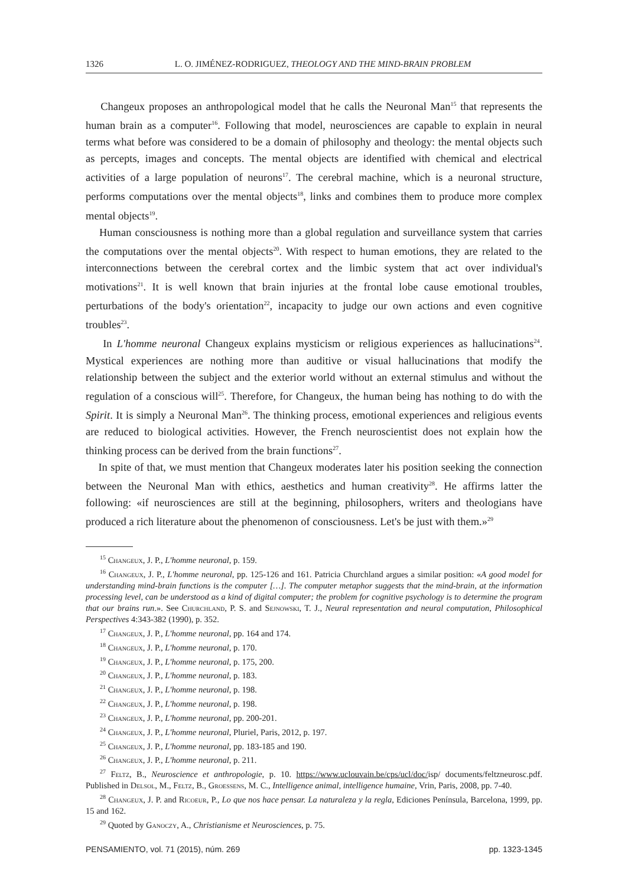1326 L. O. JIMÉNEZ-RODRIGUEZ, THEOLOGY AND THE MIND-BRAIN PROBLEM
Changeux proposes an anthropological model that he calls the Neuronal Man<sup>15</sup> that represents the human brain as a computer<sup>16</sup>. Following that model, neurosciences are capable to explain in neural terms what before was considered to be a domain of philosophy and theology: the mental objects such as percepts, images and concepts. The mental objects are identified with chemical and electrical activities of a large population of neurons<sup>17</sup>. The cerebral machine, which is a neuronal structure, performs computations over the mental objects<sup>18</sup>, links and combines them to produce more complex mental objects<sup>19</sup>.
Human consciousness is nothing more than a global regulation and surveillance system that carries the computations over the mental objects<sup>20</sup>. With respect to human emotions, they are related to the interconnections between the cerebral cortex and the limbic system that act over individual's motivations<sup>21</sup>. It is well known that brain injuries at the frontal lobe cause emotional troubles, perturbations of the body's orientation<sup>22</sup>, incapacity to judge our own actions and even cognitive troubles<sup>23</sup>.
In L'homme neuronal Changeux explains mysticism or religious experiences as hallucinations<sup>24</sup>. Mystical experiences are nothing more than auditive or visual hallucinations that modify the relationship between the subject and the exterior world without an external stimulus and without the regulation of a conscious will<sup>25</sup>. Therefore, for Changeux, the human being has nothing to do with the Spirit. It is simply a Neuronal Man<sup>26</sup>. The thinking process, emotional experiences and religious events are reduced to biological activities. However, the French neuroscientist does not explain how the thinking process can be derived from the brain functions<sup>27</sup>.
In spite of that, we must mention that Changeux moderates later his position seeking the connection between the Neuronal Man with ethics, aesthetics and human creativity<sup>28</sup>. He affirms latter the following: «if neurosciences are still at the beginning, philosophers, writers and theologians have produced a rich literature about the phenomenon of consciousness. Let's be just with them.»<sup>29</sup>
<sup>15</sup> Changeux, J. P., L'homme neuronal, p. 159.
<sup>16</sup> Changeux, J. P., L'homme neuronal, pp. 125-126 and 161. Patricia Churchland argues a similar position: «A good model for understanding mind-brain functions is the computer […]. The computer metaphor suggests that the mind-brain, at the information processing level, can be understood as a kind of digital computer; the problem for cognitive psychology is to determine the program that our brains run.». See Churchland, P. S. and Sejnowski, T. J., Neural representation and neural computation, Philosophical Perspectives 4:343-382 (1990), p. 352.
<sup>17</sup> Changeux, J. P., L'homme neuronal, pp. 164 and 174.
<sup>18</sup> Changeux, J. P., L'homme neuronal, p. 170.
<sup>19</sup> Changeux, J. P., L'homme neuronal, p. 175, 200.
<sup>20</sup> Changeux, J. P., L'homme neuronal, p. 183.
<sup>21</sup> Changeux, J. P., L'homme neuronal, p. 198.
<sup>22</sup> Changeux, J. P., L'homme neuronal, p. 198.
<sup>23</sup> Changeux, J. P., L'homme neuronal, pp. 200-201.
<sup>24</sup> Changeux, J. P., L'homme neuronal, Pluriel, Paris, 2012, p. 197.
<sup>25</sup> Changeux, J. P., L'homme neuronal, pp. 183-185 and 190.
<sup>26</sup> Changeux, J. P., L'homme neuronal, p. 211.
<sup>27</sup> Feltz, B., Neuroscience et anthropologie, p. 10. https://www.uclouvain.be/cps/ucl/doc/isp/ documents/feltzneurosc.pdf. Published in Delsol, M., Feltz, B., Groessens, M. C., Intelligence animal, intelligence humaine, Vrin, Paris, 2008, pp. 7-40.
<sup>28</sup> Changeux, J. P. and Ricoeur, P., Lo que nos hace pensar. La naturaleza y la regla, Ediciones Península, Barcelona, 1999, pp. 15 and 162.
<sup>29</sup> Quoted by Ganoczy, A., Christianisme et Neurosciences, p. 75.
PENSAMIENTO, vol. 71 (2015), núm. 269 pp. 1323-1345